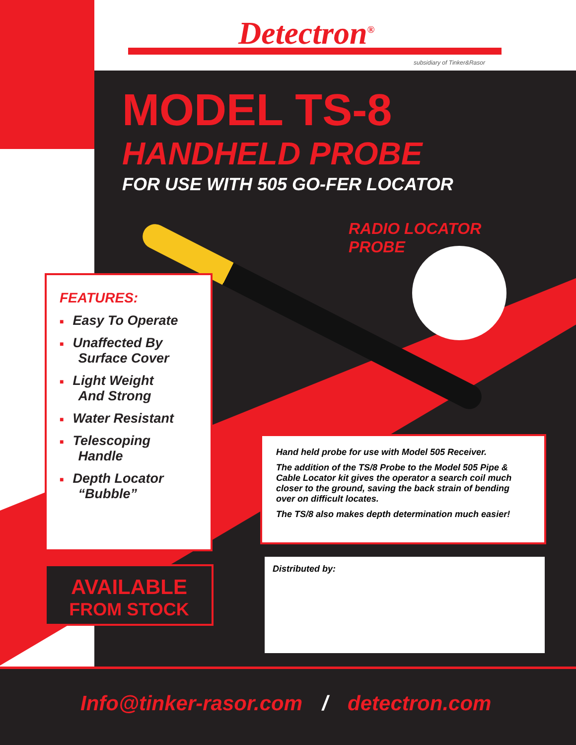Detectron<sup>®</sup>
subsidiary of Tinker&Rasor
MODEL TS-8
HANDHELD PROBE
FOR USE WITH 505 GO-FER LOCATOR
RADIO LOCATOR
PROBE
FEATURES:
■ Easy To Operate
■ Unaffected By
Surface Cover
■ Light Weight
And Strong
■ Water Resistant
■ Telescoping
Handle
■ Depth Locator
“Bubble”
AVAILABLE
FROM STOCK
Hand held probe for use with Model 505 Receiver.
The addition of the TS/8 Probe to the Model 505 Pipe & Cable Locator kit gives the operator a search coil much closer to the ground, saving the back strain of bending over on difficult locates.
The TS/8 also makes depth determination much easier!
Distributed by:
Info@tinker-rasor.com / detectron.com